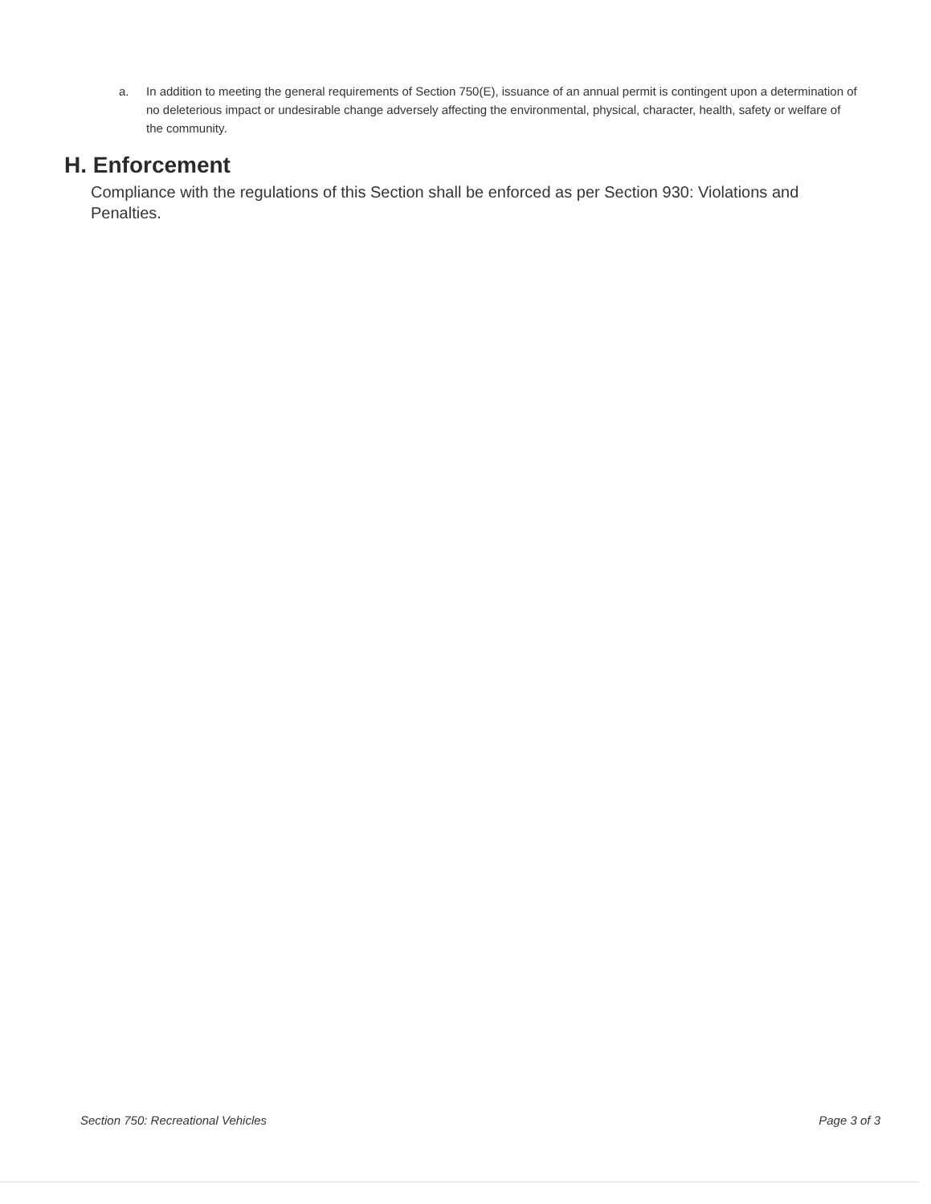a. In addition to meeting the general requirements of Section 750(E), issuance of an annual permit is contingent upon a determination of no deleterious impact or undesirable change adversely affecting the environmental, physical, character, health, safety or welfare of the community.
H. Enforcement
Compliance with the regulations of this Section shall be enforced as per Section 930: Violations and Penalties.
Section 750: Recreational Vehicles Page 3 of 3